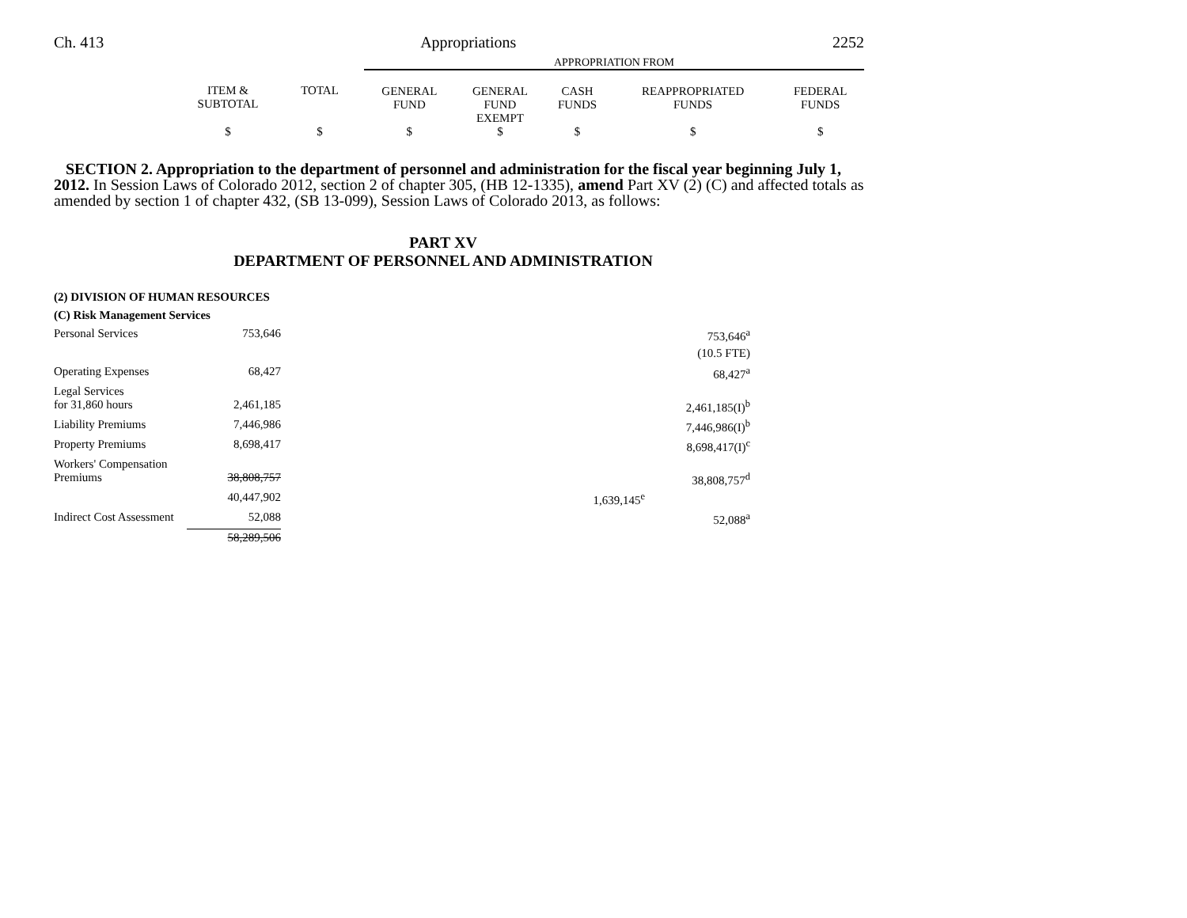Ch. 413 Appropriations 2252
| | | | APPROPRIATION FROM | | | | |
| | ITEM & SUBTOTAL | TOTAL | GENERAL FUND | GENERAL FUND EXEMPT | CASH FUNDS | REAPPROPRIATED FUNDS | FEDERAL FUNDS |
| | $ | $ | $ | $ | $ | $ | $ |
SECTION 2. Appropriation to the department of personnel and administration for the fiscal year beginning July 1, 2012. In Session Laws of Colorado 2012, section 2 of chapter 305, (HB 12-1335), amend Part XV (2) (C) and affected totals as amended by section 1 of chapter 432, (SB 13-099), Session Laws of Colorado 2013, as follows:
PART XV
DEPARTMENT OF PERSONNEL AND ADMINISTRATION
| (2) DIVISION OF HUMAN RESOURCES | | | |
| (C) Risk Management Services | | | |
| Personal Services | 753,646 | | 753,646<sup>a</sup> |
| | | | (10.5 FTE) |
| Operating Expenses | 68,427 | | 68,427<sup>a</sup> |
| Legal Services for 31,860 hours | 2,461,185 | | 2,461,185(I)<sup>b</sup> |
| Liability Premiums | 7,446,986 | | 7,446,986(I)<sup>b</sup> |
| Property Premiums | 8,698,417 | | 8,698,417(I)<sup>c</sup> |
| Workers' Compensation Premiums | 38,808,757 | | 38,808,757<sup>d</sup> |
| | 40,447,902 | 1,639,145<sup>e</sup> | |
| Indirect Cost Assessment | 52,088 | | 52,088<sup>a</sup> |
| | 58,289,506 | | |